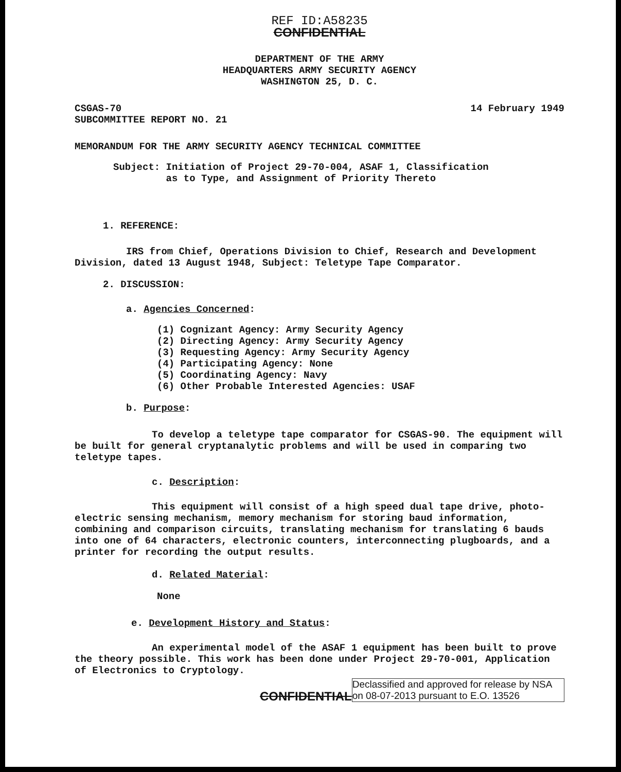REF ID:A58235
CONFIDENTIAL
DEPARTMENT OF THE ARMY
HEADQUARTERS ARMY SECURITY AGENCY
WASHINGTON 25, D. C.
CSGAS-70
SUBCOMMITTEE REPORT NO. 21
14 February 1949
MEMORANDUM FOR THE ARMY SECURITY AGENCY TECHNICAL COMMITTEE
Subject: Initiation of Project 29-70-004, ASAF 1, Classification
as to Type, and Assignment of Priority Thereto
1. REFERENCE:
IRS from Chief, Operations Division to Chief, Research and Development Division, dated 13 August 1948, Subject: Teletype Tape Comparator.
2. DISCUSSION:
a. Agencies Concerned:
(1) Cognizant Agency: Army Security Agency
(2) Directing Agency: Army Security Agency
(3) Requesting Agency: Army Security Agency
(4) Participating Agency: None
(5) Coordinating Agency: Navy
(6) Other Probable Interested Agencies: USAF
b. Purpose:
To develop a teletype tape comparator for CSGAS-90. The equipment will be built for general cryptanalytic problems and will be used in comparing two teletype tapes.
c. Description:
This equipment will consist of a high speed dual tape drive, photo-electric sensing mechanism, memory mechanism for storing baud information, combining and comparison circuits, translating mechanism for translating 6 bauds into one of 64 characters, electronic counters, interconnecting plugboards, and a printer for recording the output results.
d. Related Material:
None
e. Development History and Status:
An experimental model of the ASAF 1 equipment has been built to prove the theory possible. This work has been done under Project 29-70-001, Application of Electronics to Cryptology.
CONFIDENTIAL
Declassified and approved for release by NSA on 08-07-2013 pursuant to E.O. 13526